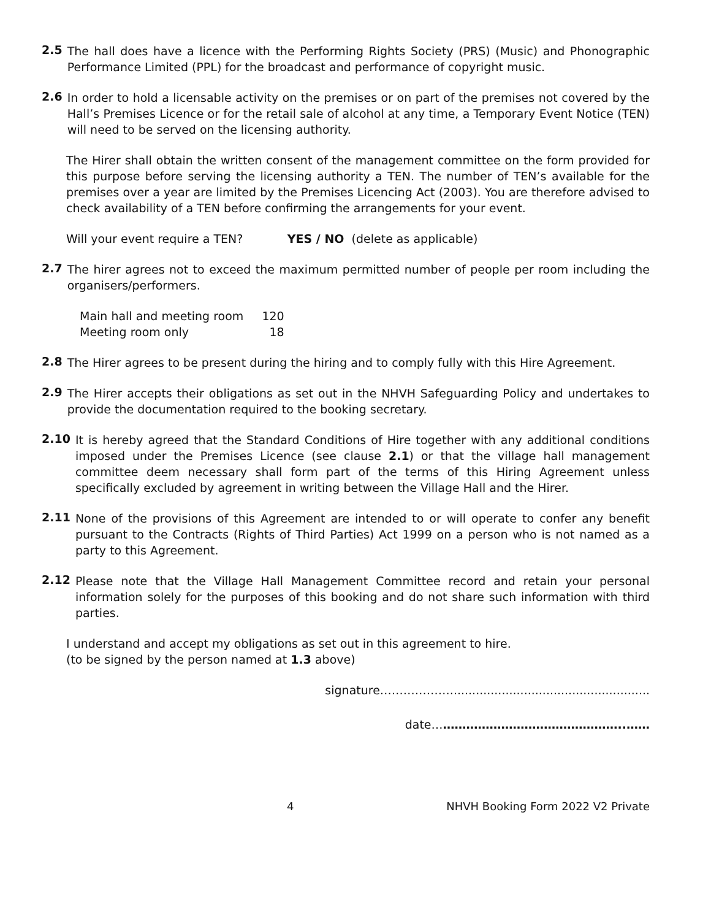2.5
The hall does have a licence with the Performing Rights Society (PRS) (Music) and Phonographic Performance Limited (PPL) for the broadcast and performance of copyright music.
2.6
In order to hold a licensable activity on the premises or on part of the premises not covered by the Hall’s Premises Licence or for the retail sale of alcohol at any time, a Temporary Event Notice (TEN) will need to be served on the licensing authority.
The Hirer shall obtain the written consent of the management committee on the form provided for this purpose before serving the licensing authority a TEN. The number of TEN’s available for the premises over a year are limited by the Premises Licencing Act (2003). You are therefore advised to check availability of a TEN before confirming the arrangements for your event.
Will your event require a TEN? YES / NO (delete as applicable)
2.7
The hirer agrees not to exceed the maximum permitted number of people per room including the organisers/performers.
| Main hall and meeting room | 120 |
| Meeting room only | 18 |
2.8
The Hirer agrees to be present during the hiring and to comply fully with this Hire Agreement.
2.9
The Hirer accepts their obligations as set out in the NHVH Safeguarding Policy and undertakes to provide the documentation required to the booking secretary.
2.10
It is hereby agreed that the Standard Conditions of Hire together with any additional conditions imposed under the Premises Licence (see clause 2.1) or that the village hall management committee deem necessary shall form part of the terms of this Hiring Agreement unless specifically excluded by agreement in writing between the Village Hall and the Hirer.
2.11
None of the provisions of this Agreement are intended to or will operate to confer any benefit pursuant to the Contracts (Rights of Third Parties) Act 1999 on a person who is not named as a party to this Agreement.
2.12
Please note that the Village Hall Management Committee record and retain your personal information solely for the purposes of this booking and do not share such information with third parties.
I understand and accept my obligations as set out in this agreement to hire.
(to be signed by the person named at 1.3 above)
signature………………......................................................
date…………………………………………..……
4 NHVH Booking Form 2022 V2 Private